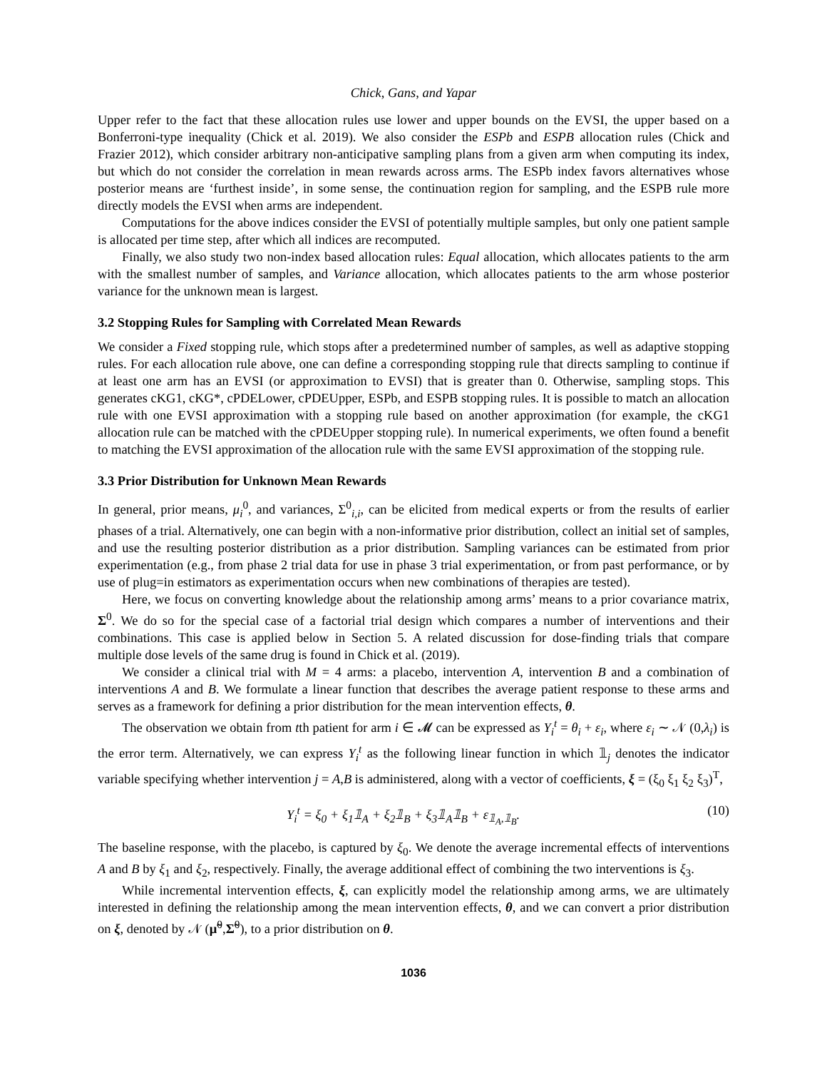Chick, Gans, and Yapar
Upper refer to the fact that these allocation rules use lower and upper bounds on the EVSI, the upper based on a Bonferroni-type inequality (Chick et al. 2019). We also consider the ESPb and ESPB allocation rules (Chick and Frazier 2012), which consider arbitrary non-anticipative sampling plans from a given arm when computing its index, but which do not consider the correlation in mean rewards across arms. The ESPb index favors alternatives whose posterior means are ‘furthest inside’, in some sense, the continuation region for sampling, and the ESPB rule more directly models the EVSI when arms are independent.
Computations for the above indices consider the EVSI of potentially multiple samples, but only one patient sample is allocated per time step, after which all indices are recomputed.
Finally, we also study two non-index based allocation rules: Equal allocation, which allocates patients to the arm with the smallest number of samples, and Variance allocation, which allocates patients to the arm whose posterior variance for the unknown mean is largest.
3.2 Stopping Rules for Sampling with Correlated Mean Rewards
We consider a Fixed stopping rule, which stops after a predetermined number of samples, as well as adaptive stopping rules. For each allocation rule above, one can define a corresponding stopping rule that directs sampling to continue if at least one arm has an EVSI (or approximation to EVSI) that is greater than 0. Otherwise, sampling stops. This generates cKG1, cKG*, cPDELower, cPDEUpper, ESPb, and ESPB stopping rules. It is possible to match an allocation rule with one EVSI approximation with a stopping rule based on another approximation (for example, the cKG1 allocation rule can be matched with the cPDEUpper stopping rule). In numerical experiments, we often found a benefit to matching the EVSI approximation of the allocation rule with the same EVSI approximation of the stopping rule.
3.3 Prior Distribution for Unknown Mean Rewards
In general, prior means, μ<sub>i</sub><sup>0</sup>, and variances, Σ<sup>0</sup><sub>i,i</sub>, can be elicited from medical experts or from the results of earlier phases of a trial. Alternatively, one can begin with a non-informative prior distribution, collect an initial set of samples, and use the resulting posterior distribution as a prior distribution. Sampling variances can be estimated from prior experimentation (e.g., from phase 2 trial data for use in phase 3 trial experimentation, or from past performance, or by use of plug=in estimators as experimentation occurs when new combinations of therapies are tested).
Here, we focus on converting knowledge about the relationship among arms’ means to a prior covariance matrix, Σ<sup>0</sup>. We do so for the special case of a factorial trial design which compares a number of interventions and their combinations. This case is applied below in Section 5. A related discussion for dose-finding trials that compare multiple dose levels of the same drug is found in Chick et al. (2019).
We consider a clinical trial with M = 4 arms: a placebo, intervention A, intervention B and a combination of interventions A and B. We formulate a linear function that describes the average patient response to these arms and serves as a framework for defining a prior distribution for the mean intervention effects, θ.
The observation we obtain from tth patient for arm i ∈ 𝓜 can be expressed as Y<sub>i</sub><sup>t</sup> = θ<sub>i</sub> + ε<sub>i</sub>, where ε<sub>i</sub> ∼ 𝒩 (0,λ<sub>i</sub>) is the error term. Alternatively, we can express Y<sub>i</sub><sup>t</sup> as the following linear function in which 𝟙<sub>j</sub> denotes the indicator variable specifying whether intervention j = A,B is administered, along with a vector of coefficients, ξ = (ξ<sub>0</sub> ξ<sub>1</sub> ξ<sub>2</sub> ξ<sub>3</sub>)<sup>T</sup>,
Y<sub>i</sub><sup>t</sup> = ξ<sub>0</sub> + ξ<sub>1</sub>𝟙<sub>A</sub> + ξ<sub>2</sub>𝟙<sub>B</sub> + ξ<sub>3</sub>𝟙<sub>A</sub>𝟙<sub>B</sub> + ε<sub>𝟙<sub>A</sub>,𝟙<sub>B</sub></sub>. (10)
The baseline response, with the placebo, is captured by ξ<sub>0</sub>. We denote the average incremental effects of interventions A and B by ξ<sub>1</sub> and ξ<sub>2</sub>, respectively. Finally, the average additional effect of combining the two interventions is ξ<sub>3</sub>.
While incremental intervention effects, ξ, can explicitly model the relationship among arms, we are ultimately interested in defining the relationship among the mean intervention effects, θ, and we can convert a prior distribution on ξ, denoted by 𝒩 (μ̃<sup>0</sup>,Σ̃<sup>0</sup>), to a prior distribution on θ.
1036